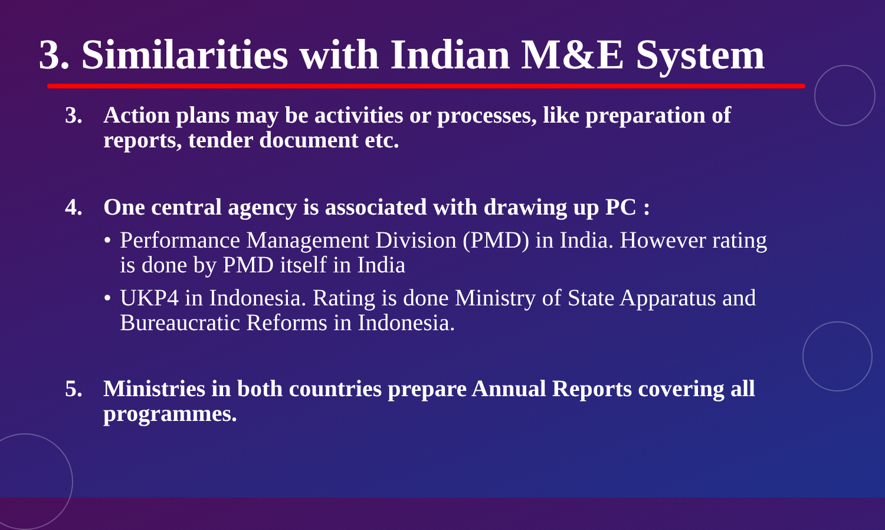3. Similarities with Indian M&E System
3. Action plans may be activities or processes, like preparation of reports, tender document etc.
4. One central agency is associated with drawing up PC :
• Performance Management Division (PMD) in India. However rating is done by PMD itself in India
• UKP4 in Indonesia. Rating is done Ministry of State Apparatus and Bureaucratic Reforms in Indonesia.
5. Ministries in both countries prepare Annual Reports covering all programmes.